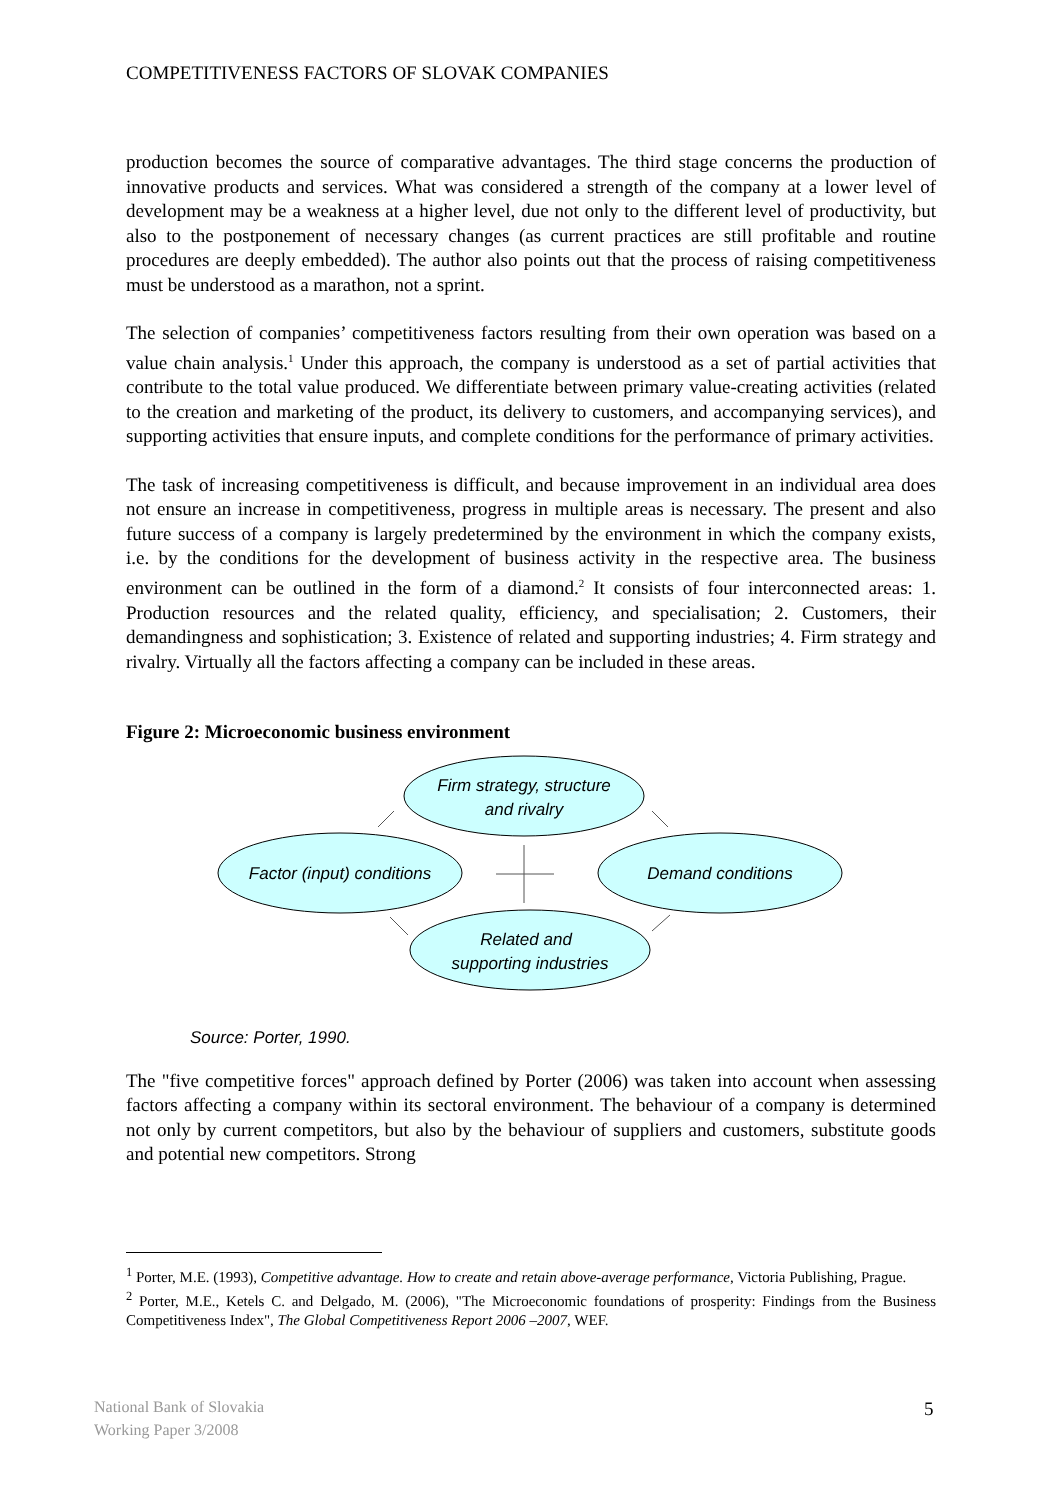COMPETITIVENESS FACTORS OF SLOVAK COMPANIES
production becomes the source of comparative advantages. The third stage concerns the production of innovative products and services. What was considered a strength of the company at a lower level of development may be a weakness at a higher level, due not only to the different level of productivity, but also to the postponement of necessary changes (as current practices are still profitable and routine procedures are deeply embedded). The author also points out that the process of raising competitiveness must be understood as a marathon, not a sprint.
The selection of companies’ competitiveness factors resulting from their own operation was based on a value chain analysis.<sup>1</sup> Under this approach, the company is understood as a set of partial activities that contribute to the total value produced. We differentiate between primary value-creating activities (related to the creation and marketing of the product, its delivery to customers, and accompanying services), and supporting activities that ensure inputs, and complete conditions for the performance of primary activities.
The task of increasing competitiveness is difficult, and because improvement in an individual area does not ensure an increase in competitiveness, progress in multiple areas is necessary. The present and also future success of a company is largely predetermined by the environment in which the company exists, i.e. by the conditions for the development of business activity in the respective area. The business environment can be outlined in the form of a diamond.<sup>2</sup> It consists of four interconnected areas: 1. Production resources and the related quality, efficiency, and specialisation; 2. Customers, their demandingness and sophistication; 3. Existence of related and supporting industries; 4. Firm strategy and rivalry. Virtually all the factors affecting a company can be included in these areas.
Figure 2: Microeconomic business environment
Firm strategy, structure
and rivalry
Factor (input) conditions
Demand conditions
Related and
supporting industries
Source: Porter, 1990.
The "five competitive forces" approach defined by Porter (2006) was taken into account when assessing factors affecting a company within its sectoral environment. The behaviour of a company is determined not only by current competitors, but also by the behaviour of suppliers and customers, substitute goods and potential new competitors. Strong
<sup>1</sup> Porter, M.E. (1993), Competitive advantage. How to create and retain above-average performance, Victoria Publishing, Prague.
<sup>2</sup> Porter, M.E., Ketels C. and Delgado, M. (2006), "The Microeconomic foundations of prosperity: Findings from the Business Competitiveness Index", The Global Competitiveness Report 2006 –2007, WEF.
National Bank of Slovakia
Working Paper 3/2008
5